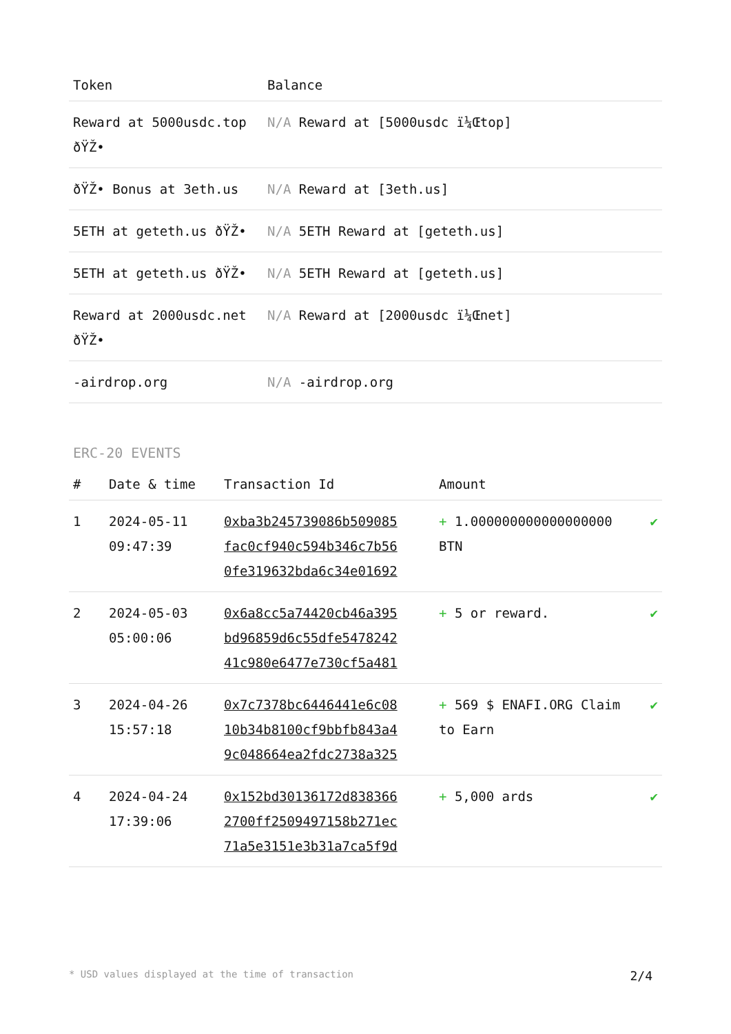| Token | Balance |
| --- | --- |
| Reward at 5000usdc.top ðŸŽ• | N/A Reward at [5000usdc ï¼Œtop] |
| ðŸŽ• Bonus at 3eth.us | N/A Reward at [3eth.us] |
| 5ETH at geteth.us ðŸŽ• | N/A 5ETH Reward at [geteth.us] |
| 5ETH at geteth.us ðŸŽ• | N/A 5ETH Reward at [geteth.us] |
| Reward at 2000usdc.net ðŸŽ• | N/A Reward at [2000usdc ï¼Œnet] |
| -airdrop.org | N/A -airdrop.org |
ERC-20 EVENTS
| # | Date & time | Transaction Id | Amount | |
| --- | --- | --- | --- | --- |
| 1 | 2024-05-11 09:47:39 | 0xba3b245739086b509085 fac0cf940c594b346c7b56 0fe319632bda6c34e01692 | + 1.000000000000000000 BTN | ✔ |
| 2 | 2024-05-03 05:00:06 | 0x6a8cc5a74420cb46a395 bd96859d6c55dfe5478242 41c980e6477e730cf5a481 | + 5 or reward. | ✔ |
| 3 | 2024-04-26 15:57:18 | 0x7c7378bc6446441e6c08 10b34b8100cf9bbfb843a4 9c048664ea2fdc2738a325 | + 569 $ ENAFI.ORG Claim to Earn | ✔ |
| 4 | 2024-04-24 17:39:06 | 0x152bd30136172d838366 2700ff2509497158b271ec 71a5e3151e3b31a7ca5f9d | + 5,000 ards | ✔ |
* USD values displayed at the time of transaction 2/4